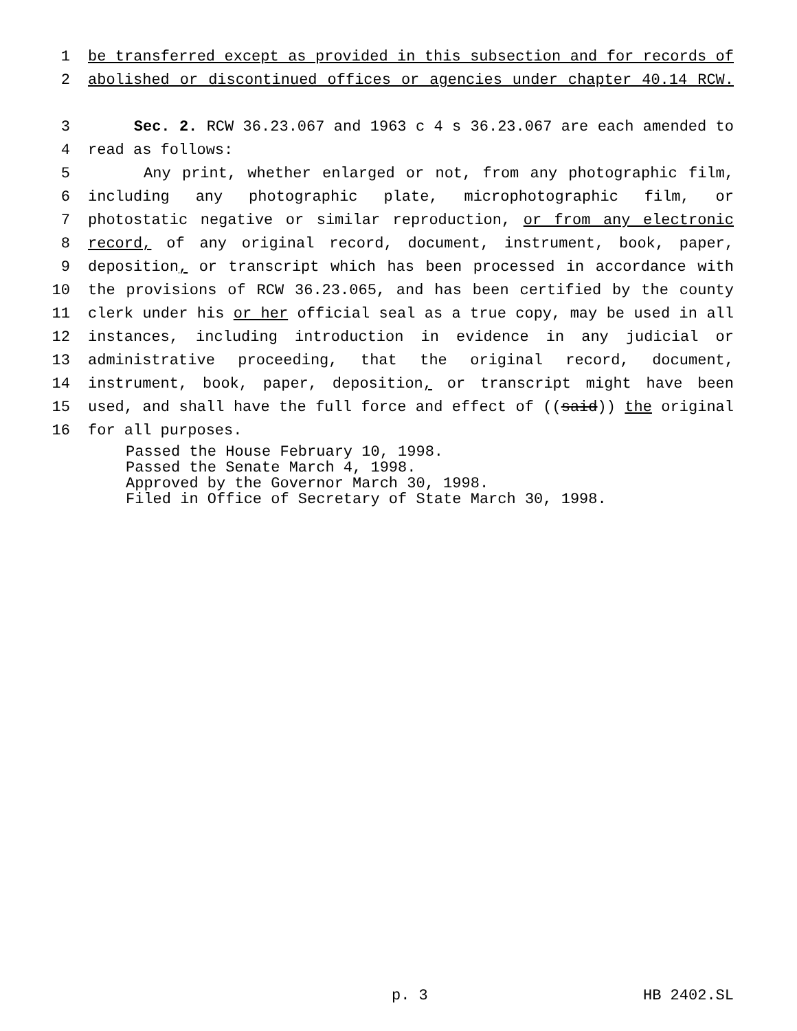1 be transferred except as provided in this subsection and for records of
2 abolished or discontinued offices or agencies under chapter 40.14 RCW.
3 Sec. 2. RCW 36.23.067 and 1963 c 4 s 36.23.067 are each amended to
4 read as follows:
5 Any print, whether enlarged or not, from any photographic film,
6 including any photographic plate, microphotographic film, or
7 photostatic negative or similar reproduction, or from any electronic
8 record, of any original record, document, instrument, book, paper,
9 deposition, or transcript which has been processed in accordance with
10 the provisions of RCW 36.23.065, and has been certified by the county
11 clerk under his or her official seal as a true copy, may be used in all
12 instances, including introduction in evidence in any judicial or
13 administrative proceeding, that the original record, document,
14 instrument, book, paper, deposition, or transcript might have been
15 used, and shall have the full force and effect of ((said)) the original
16 for all purposes.
Passed the House February 10, 1998.
Passed the Senate March 4, 1998.
Approved by the Governor March 30, 1998.
Filed in Office of Secretary of State March 30, 1998.
p. 3 HB 2402.SL